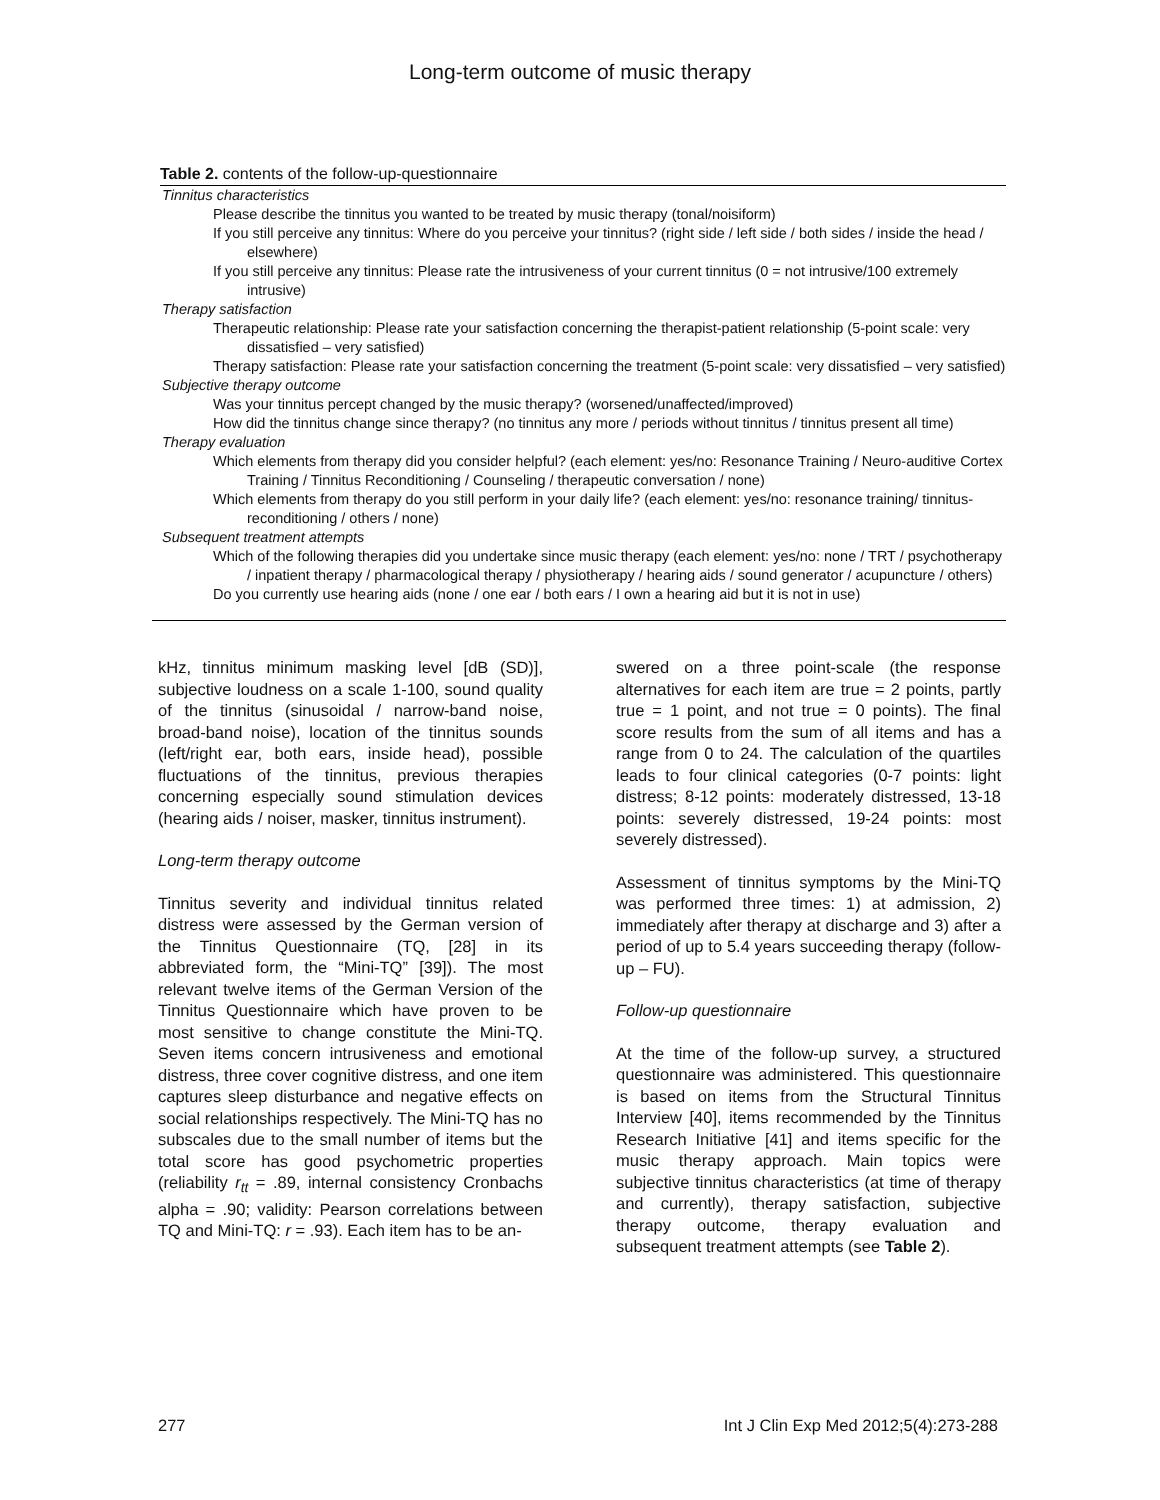Long-term outcome of music therapy
Table 2. contents of the follow-up-questionnaire
| Tinnitus characteristics |
| Please describe the tinnitus you wanted to be treated by music therapy (tonal/noisiform) |
| If you still perceive any tinnitus: Where do you perceive your tinnitus? (right side / left side / both sides / inside the head / elsewhere) |
| If you still perceive any tinnitus: Please rate the intrusiveness of your current tinnitus (0 = not intrusive/100 extremely intrusive) |
| Therapy satisfaction |
| Therapeutic relationship: Please rate your satisfaction concerning the therapist-patient relationship (5-point scale: very dissatisfied – very satisfied) |
| Therapy satisfaction: Please rate your satisfaction concerning the treatment (5-point scale: very dissatisfied – very satisfied) |
| Subjective therapy outcome |
| Was your tinnitus percept changed by the music therapy? (worsened/unaffected/improved) |
| How did the tinnitus change since therapy? (no tinnitus any more / periods without tinnitus / tinnitus present all time) |
| Therapy evaluation |
| Which elements from therapy did you consider helpful? (each element: yes/no: Resonance Training / Neuro-auditive Cortex Training / Tinnitus Reconditioning / Counseling / therapeutic conversation / none) |
| Which elements from therapy do you still perform in your daily life? (each element: yes/no: resonance training/ tinnitus-reconditioning / others / none) |
| Subsequent treatment attempts |
| Which of the following therapies did you undertake since music therapy (each element: yes/no: none / TRT / psychotherapy / inpatient therapy / pharmacological therapy / physiotherapy / hearing aids / sound generator / acupuncture / others) |
| Do you currently use hearing aids (none / one ear / both ears / I own a hearing aid but it is not in use) |
kHz, tinnitus minimum masking level [dB (SD)], subjective loudness on a scale 1-100, sound quality of the tinnitus (sinusoidal / narrow-band noise, broad-band noise), location of the tinnitus sounds (left/right ear, both ears, inside head), possible fluctuations of the tinnitus, previous therapies concerning especially sound stimulation devices (hearing aids / noiser, masker, tinnitus instrument).
Long-term therapy outcome
Tinnitus severity and individual tinnitus related distress were assessed by the German version of the Tinnitus Questionnaire (TQ, [28] in its abbreviated form, the “Mini-TQ” [39]). The most relevant twelve items of the German Version of the Tinnitus Questionnaire which have proven to be most sensitive to change constitute the Mini-TQ. Seven items concern intrusiveness and emotional distress, three cover cognitive distress, and one item captures sleep disturbance and negative effects on social relationships respectively. The Mini-TQ has no subscales due to the small number of items but the total score has good psychometric properties (reliability r<sub>tt</sub> = .89, internal consistency Cronbachs alpha = .90; validity: Pearson correlations between TQ and Mini-TQ: r = .93). Each item has to be an-
swered on a three point-scale (the response alternatives for each item are true = 2 points, partly true = 1 point, and not true = 0 points). The final score results from the sum of all items and has a range from 0 to 24. The calculation of the quartiles leads to four clinical categories (0-7 points: light distress; 8-12 points: moderately distressed, 13-18 points: severely distressed, 19-24 points: most severely distressed).
Assessment of tinnitus symptoms by the Mini-TQ was performed three times: 1) at admission, 2) immediately after therapy at discharge and 3) after a period of up to 5.4 years succeeding therapy (follow-up – FU).
Follow-up questionnaire
At the time of the follow-up survey, a structured questionnaire was administered. This questionnaire is based on items from the Structural Tinnitus Interview [40], items recommended by the Tinnitus Research Initiative [41] and items specific for the music therapy approach. Main topics were subjective tinnitus characteristics (at time of therapy and currently), therapy satisfaction, subjective therapy outcome, therapy evaluation and subsequent treatment attempts (see Table 2).
277 Int J Clin Exp Med 2012;5(4):273-288